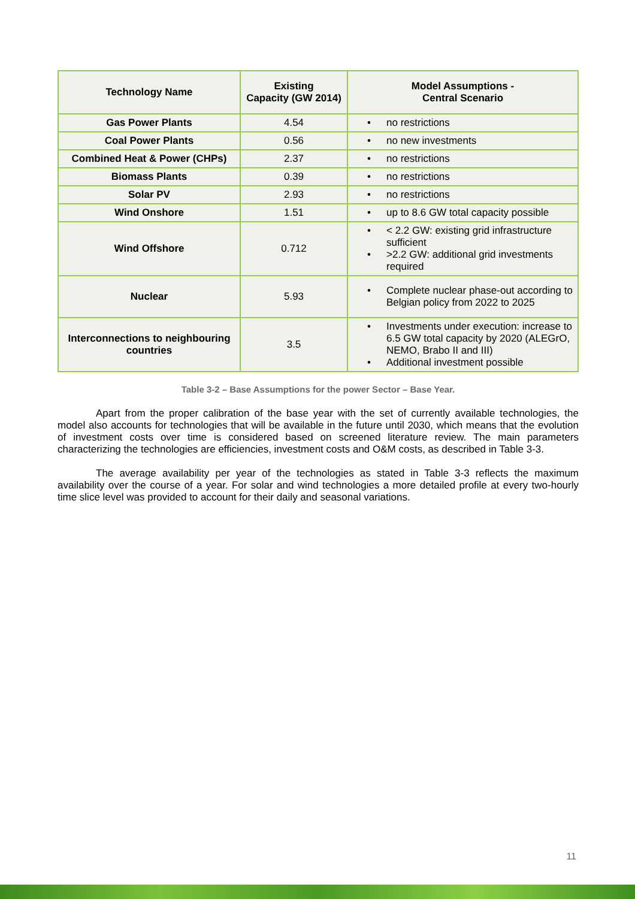| Technology Name | Existing Capacity (GW 2014) | Model Assumptions - Central Scenario |
| --- | --- | --- |
| Gas Power Plants | 4.54 | • no restrictions |
| Coal Power Plants | 0.56 | • no new investments |
| Combined Heat & Power (CHPs) | 2.37 | • no restrictions |
| Biomass Plants | 0.39 | • no restrictions |
| Solar PV | 2.93 | • no restrictions |
| Wind Onshore | 1.51 | • up to 8.6 GW total capacity possible |
| Wind Offshore | 0.712 | • < 2.2 GW: existing grid infrastructure sufficient • >2.2 GW: additional grid investments required |
| Nuclear | 5.93 | • Complete nuclear phase-out according to Belgian policy from 2022 to 2025 |
| Interconnections to neighbouring countries | 3.5 | • Investments under execution: increase to 6.5 GW total capacity by 2020 (ALEGrO, NEMO, Brabo II and III) • Additional investment possible |
Table 3-2 – Base Assumptions for the power Sector – Base Year.
Apart from the proper calibration of the base year with the set of currently available technologies, the model also accounts for technologies that will be available in the future until 2030, which means that the evolution of investment costs over time is considered based on screened literature review. The main parameters characterizing the technologies are efficiencies, investment costs and O&M costs, as described in Table 3-3.
The average availability per year of the technologies as stated in Table 3-3 reflects the maximum availability over the course of a year. For solar and wind technologies a more detailed profile at every two-hourly time slice level was provided to account for their daily and seasonal variations.
11